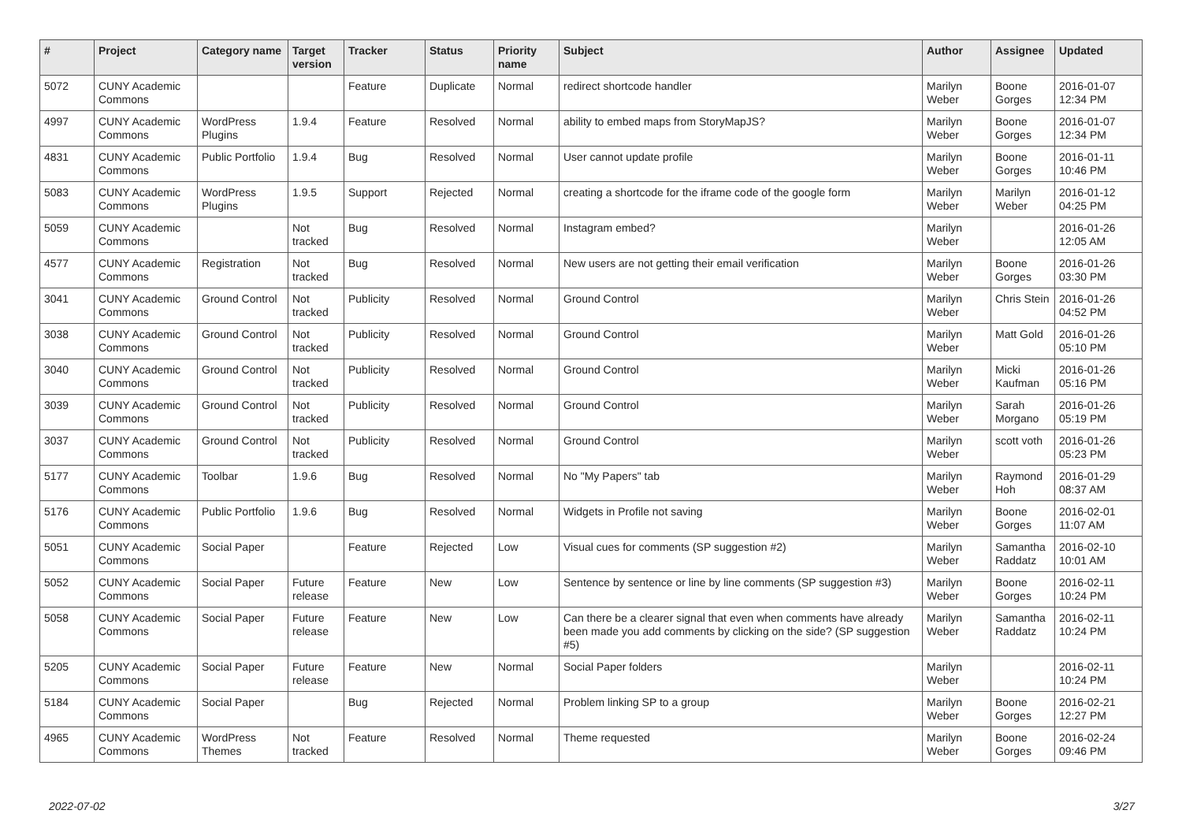| # | Project | Category name | Target version | Tracker | Status | Priority name | Subject | Author | Assignee | Updated |
| --- | --- | --- | --- | --- | --- | --- | --- | --- | --- | --- |
| 5072 | CUNY Academic Commons | | | Feature | Duplicate | Normal | redirect shortcode handler | Marilyn Weber | Boone Gorges | 2016-01-07 12:34 PM |
| 4997 | CUNY Academic Commons | WordPress Plugins | 1.9.4 | Feature | Resolved | Normal | ability to embed maps from StoryMapJS? | Marilyn Weber | Boone Gorges | 2016-01-07 12:34 PM |
| 4831 | CUNY Academic Commons | Public Portfolio | 1.9.4 | Bug | Resolved | Normal | User cannot update profile | Marilyn Weber | Boone Gorges | 2016-01-11 10:46 PM |
| 5083 | CUNY Academic Commons | WordPress Plugins | 1.9.5 | Support | Rejected | Normal | creating a shortcode for the iframe code of the google form | Marilyn Weber | Marilyn Weber | 2016-01-12 04:25 PM |
| 5059 | CUNY Academic Commons | | Not tracked | Bug | Resolved | Normal | Instagram embed? | Marilyn Weber | | 2016-01-26 12:05 AM |
| 4577 | CUNY Academic Commons | Registration | Not tracked | Bug | Resolved | Normal | New users are not getting their email verification | Marilyn Weber | Boone Gorges | 2016-01-26 03:30 PM |
| 3041 | CUNY Academic Commons | Ground Control | Not tracked | Publicity | Resolved | Normal | Ground Control | Marilyn Weber | Chris Stein | 2016-01-26 04:52 PM |
| 3038 | CUNY Academic Commons | Ground Control | Not tracked | Publicity | Resolved | Normal | Ground Control | Marilyn Weber | Matt Gold | 2016-01-26 05:10 PM |
| 3040 | CUNY Academic Commons | Ground Control | Not tracked | Publicity | Resolved | Normal | Ground Control | Marilyn Weber | Micki Kaufman | 2016-01-26 05:16 PM |
| 3039 | CUNY Academic Commons | Ground Control | Not tracked | Publicity | Resolved | Normal | Ground Control | Marilyn Weber | Sarah Morgano | 2016-01-26 05:19 PM |
| 3037 | CUNY Academic Commons | Ground Control | Not tracked | Publicity | Resolved | Normal | Ground Control | Marilyn Weber | scott voth | 2016-01-26 05:23 PM |
| 5177 | CUNY Academic Commons | Toolbar | 1.9.6 | Bug | Resolved | Normal | No "My Papers" tab | Marilyn Weber | Raymond Hoh | 2016-01-29 08:37 AM |
| 5176 | CUNY Academic Commons | Public Portfolio | 1.9.6 | Bug | Resolved | Normal | Widgets in Profile not saving | Marilyn Weber | Boone Gorges | 2016-02-01 11:07 AM |
| 5051 | CUNY Academic Commons | Social Paper | | Feature | Rejected | Low | Visual cues for comments (SP suggestion #2) | Marilyn Weber | Samantha Raddatz | 2016-02-10 10:01 AM |
| 5052 | CUNY Academic Commons | Social Paper | Future release | Feature | New | Low | Sentence by sentence or line by line comments (SP suggestion #3) | Marilyn Weber | Boone Gorges | 2016-02-11 10:24 PM |
| 5058 | CUNY Academic Commons | Social Paper | Future release | Feature | New | Low | Can there be a clearer signal that even when comments have already been made you add comments by clicking on the side? (SP suggestion #5) | Marilyn Weber | Samantha Raddatz | 2016-02-11 10:24 PM |
| 5205 | CUNY Academic Commons | Social Paper | Future release | Feature | New | Normal | Social Paper folders | Marilyn Weber | | 2016-02-11 10:24 PM |
| 5184 | CUNY Academic Commons | Social Paper | | Bug | Rejected | Normal | Problem linking SP to a group | Marilyn Weber | Boone Gorges | 2016-02-21 12:27 PM |
| 4965 | CUNY Academic Commons | WordPress Themes | Not tracked | Feature | Resolved | Normal | Theme requested | Marilyn Weber | Boone Gorges | 2016-02-24 09:46 PM |
2022-07-02 3/27